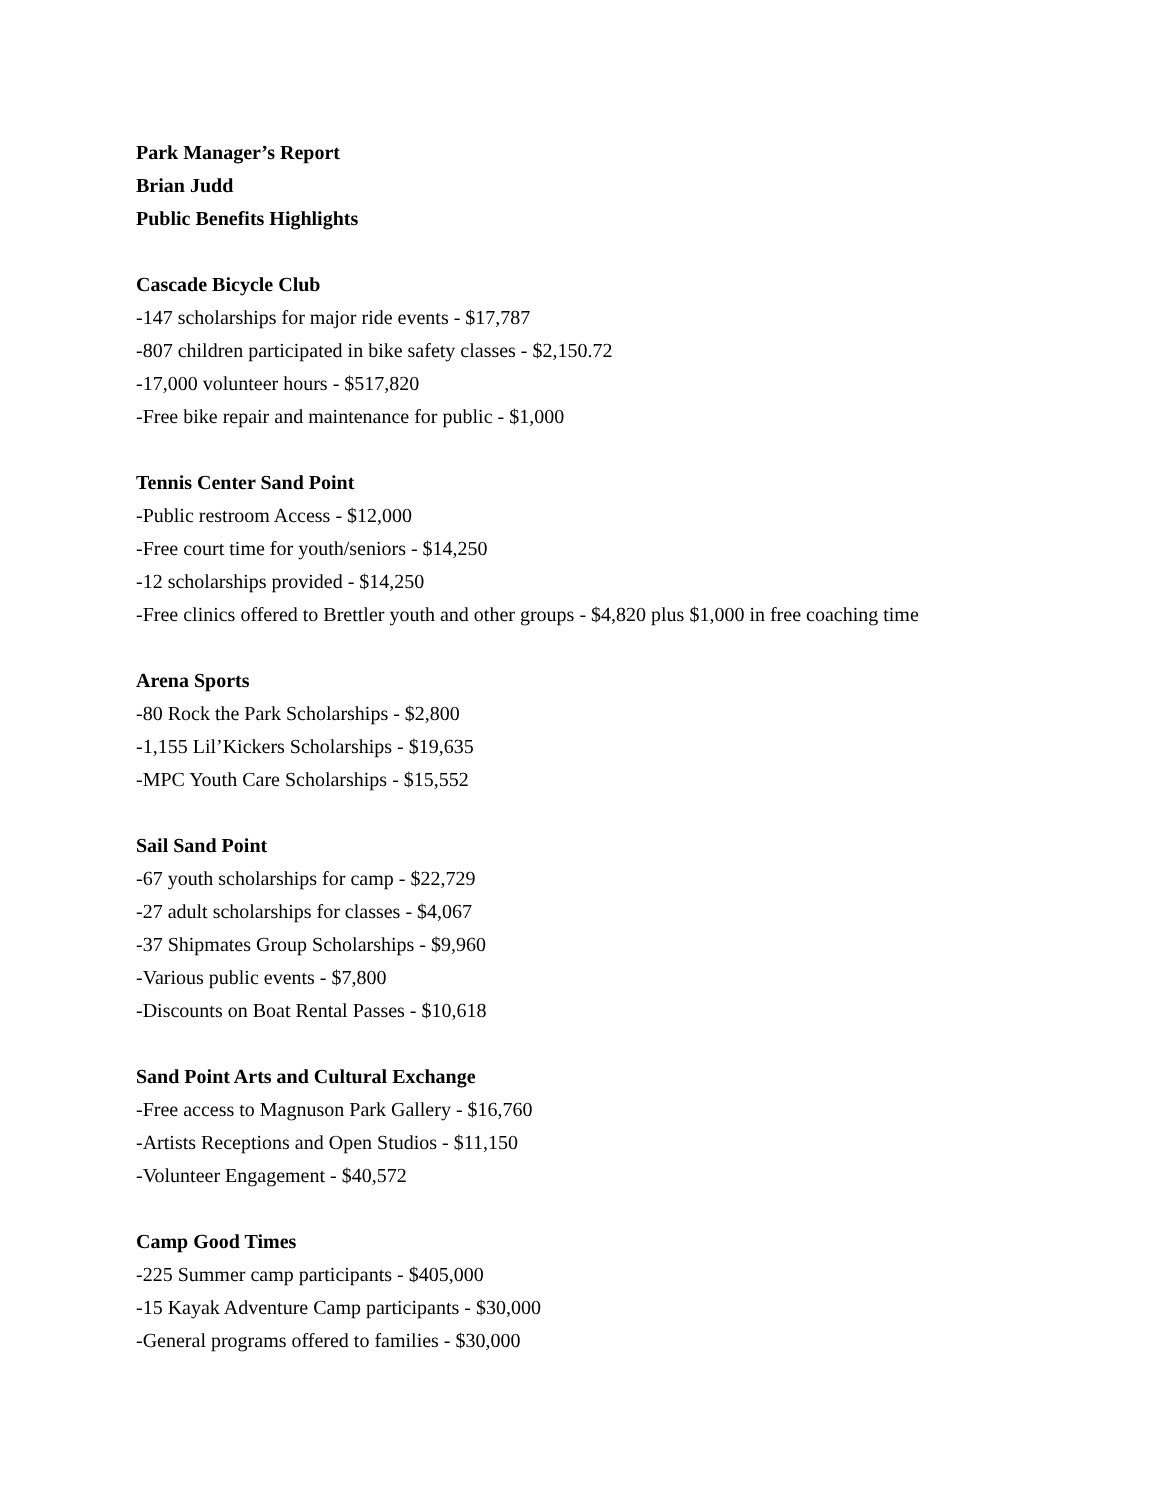Park Manager’s Report
Brian Judd
Public Benefits Highlights
Cascade Bicycle Club
-147 scholarships for major ride events - $17,787
-807 children participated in bike safety classes - $2,150.72
-17,000 volunteer hours - $517,820
-Free bike repair and maintenance for public - $1,000
Tennis Center Sand Point
-Public restroom Access - $12,000
-Free court time for youth/seniors - $14,250
-12 scholarships provided - $14,250
-Free clinics offered to Brettler youth and other groups - $4,820 plus $1,000 in free coaching time
Arena Sports
-80 Rock the Park Scholarships - $2,800
-1,155 Lil’Kickers Scholarships - $19,635
-MPC Youth Care Scholarships - $15,552
Sail Sand Point
-67 youth scholarships for camp - $22,729
-27 adult scholarships for classes - $4,067
-37 Shipmates Group Scholarships - $9,960
-Various public events - $7,800
-Discounts on Boat Rental Passes - $10,618
Sand Point Arts and Cultural Exchange
-Free access to Magnuson Park Gallery - $16,760
-Artists Receptions and Open Studios - $11,150
-Volunteer Engagement - $40,572
Camp Good Times
-225 Summer camp participants - $405,000
-15 Kayak Adventure Camp participants - $30,000
-General programs offered to families - $30,000